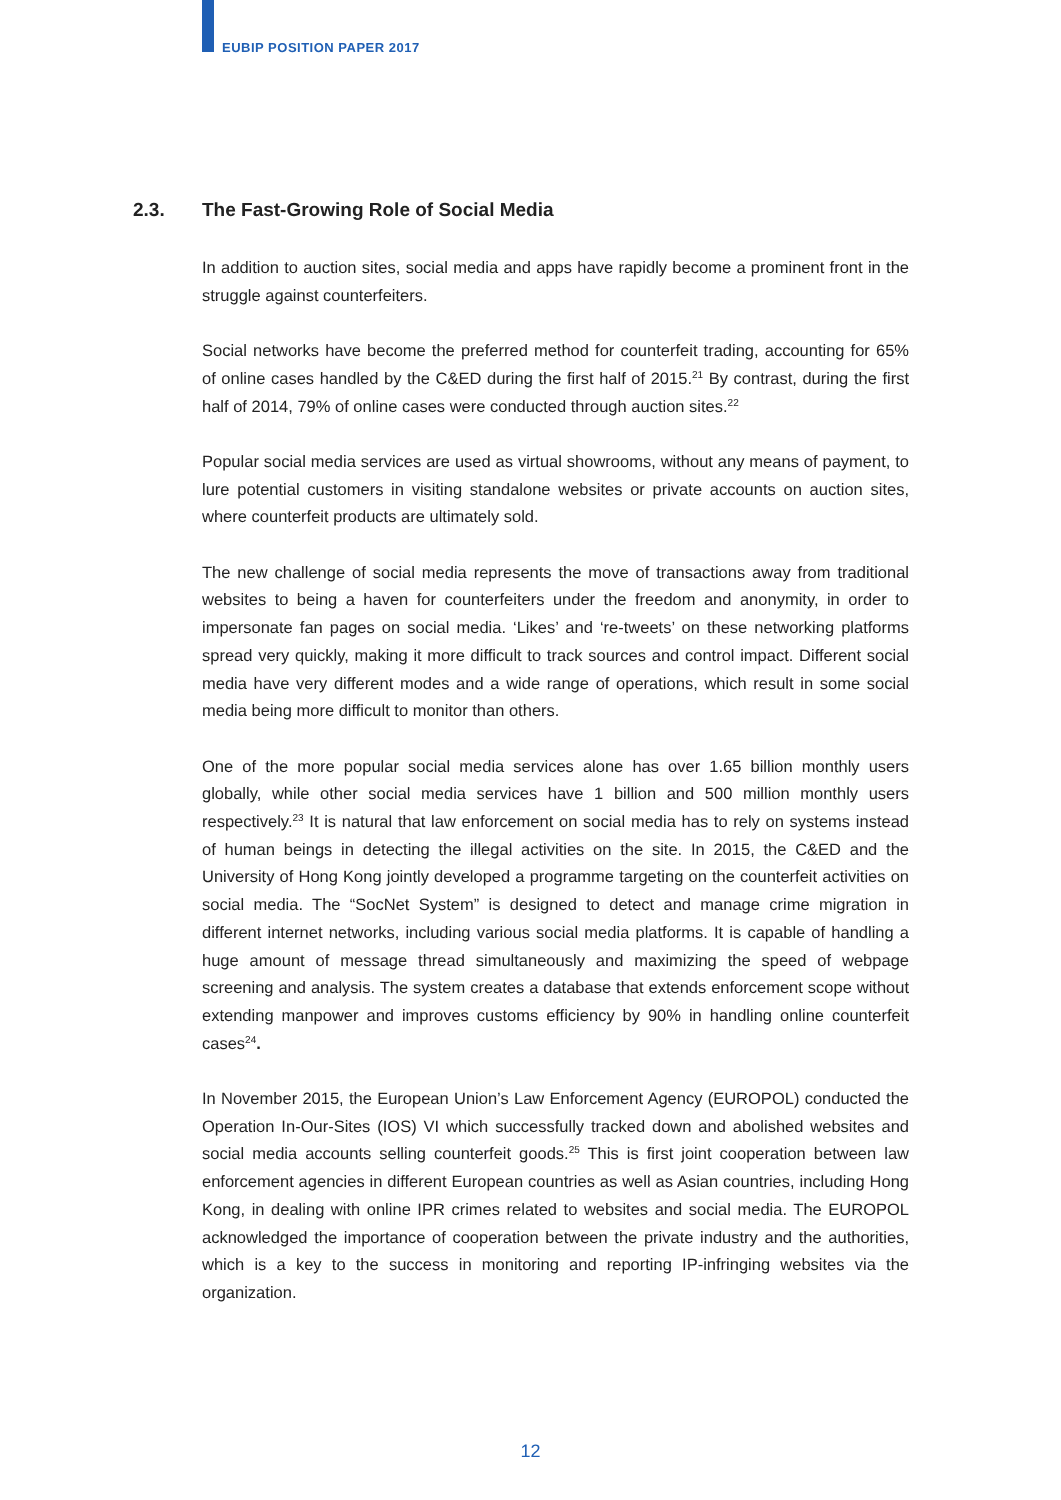EUBIP POSITION PAPER 2017
2.3. The Fast-Growing Role of Social Media
In addition to auction sites, social media and apps have rapidly become a prominent front in the struggle against counterfeiters.
Social networks have become the preferred method for counterfeit trading, accounting for 65% of online cases handled by the C&ED during the first half of 2015.<sup>21</sup> By contrast, during the first half of 2014, 79% of online cases were conducted through auction sites.<sup>22</sup>
Popular social media services are used as virtual showrooms, without any means of payment, to lure potential customers in visiting standalone websites or private accounts on auction sites, where counterfeit products are ultimately sold.
The new challenge of social media represents the move of transactions away from traditional websites to being a haven for counterfeiters under the freedom and anonymity, in order to impersonate fan pages on social media. ‘Likes’ and ‘re-tweets’ on these networking platforms spread very quickly, making it more difficult to track sources and control impact. Different social media have very different modes and a wide range of operations, which result in some social media being more difficult to monitor than others.
One of the more popular social media services alone has over 1.65 billion monthly users globally, while other social media services have 1 billion and 500 million monthly users respectively.<sup>23</sup> It is natural that law enforcement on social media has to rely on systems instead of human beings in detecting the illegal activities on the site. In 2015, the C&ED and the University of Hong Kong jointly developed a programme targeting on the counterfeit activities on social media. The “SocNet System” is designed to detect and manage crime migration in different internet networks, including various social media platforms. It is capable of handling a huge amount of message thread simultaneously and maximizing the speed of webpage screening and analysis. The system creates a database that extends enforcement scope without extending manpower and improves customs efficiency by 90% in handling online counterfeit cases<sup>24</sup>.
In November 2015, the European Union’s Law Enforcement Agency (EUROPOL) conducted the Operation In-Our-Sites (IOS) VI which successfully tracked down and abolished websites and social media accounts selling counterfeit goods.<sup>25</sup> This is first joint cooperation between law enforcement agencies in different European countries as well as Asian countries, including Hong Kong, in dealing with online IPR crimes related to websites and social media. The EUROPOL acknowledged the importance of cooperation between the private industry and the authorities, which is a key to the success in monitoring and reporting IP-infringing websites via the organization.
12